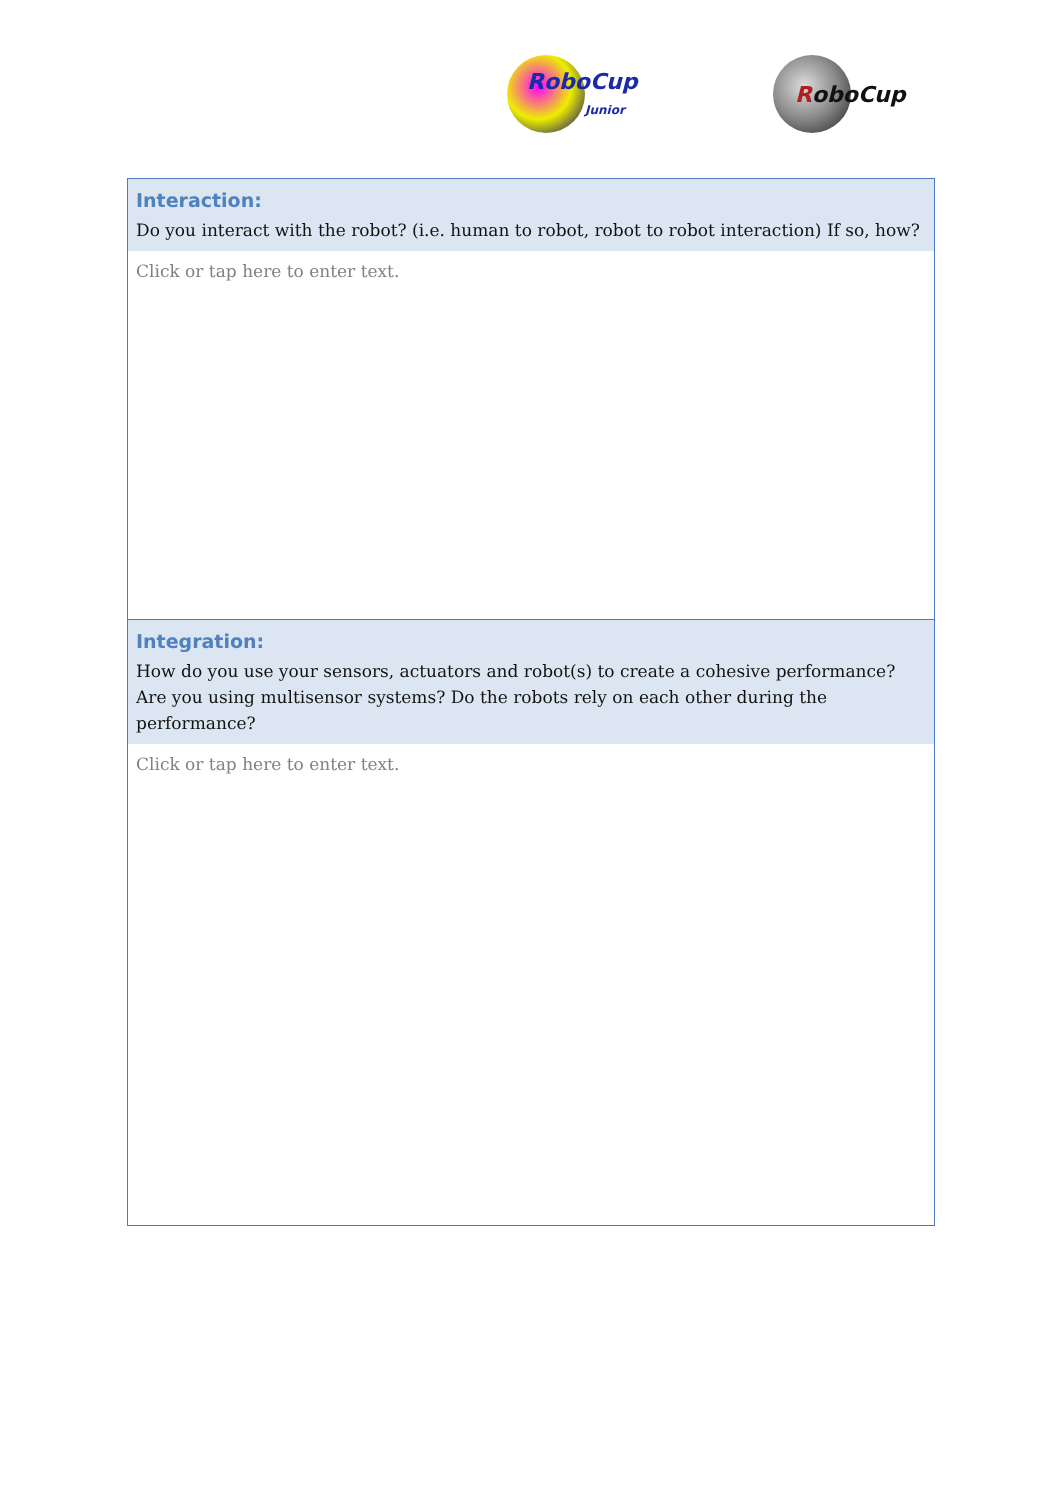RoboCup
Junior
RoboCup
Interaction:
Do you interact with the robot? (i.e. human to robot, robot to robot interaction) If so, how?
Click or tap here to enter text.
Integration:
How do you use your sensors, actuators and robot(s) to create a cohesive performance? Are you using multisensor systems? Do the robots rely on each other during the performance?
Click or tap here to enter text.